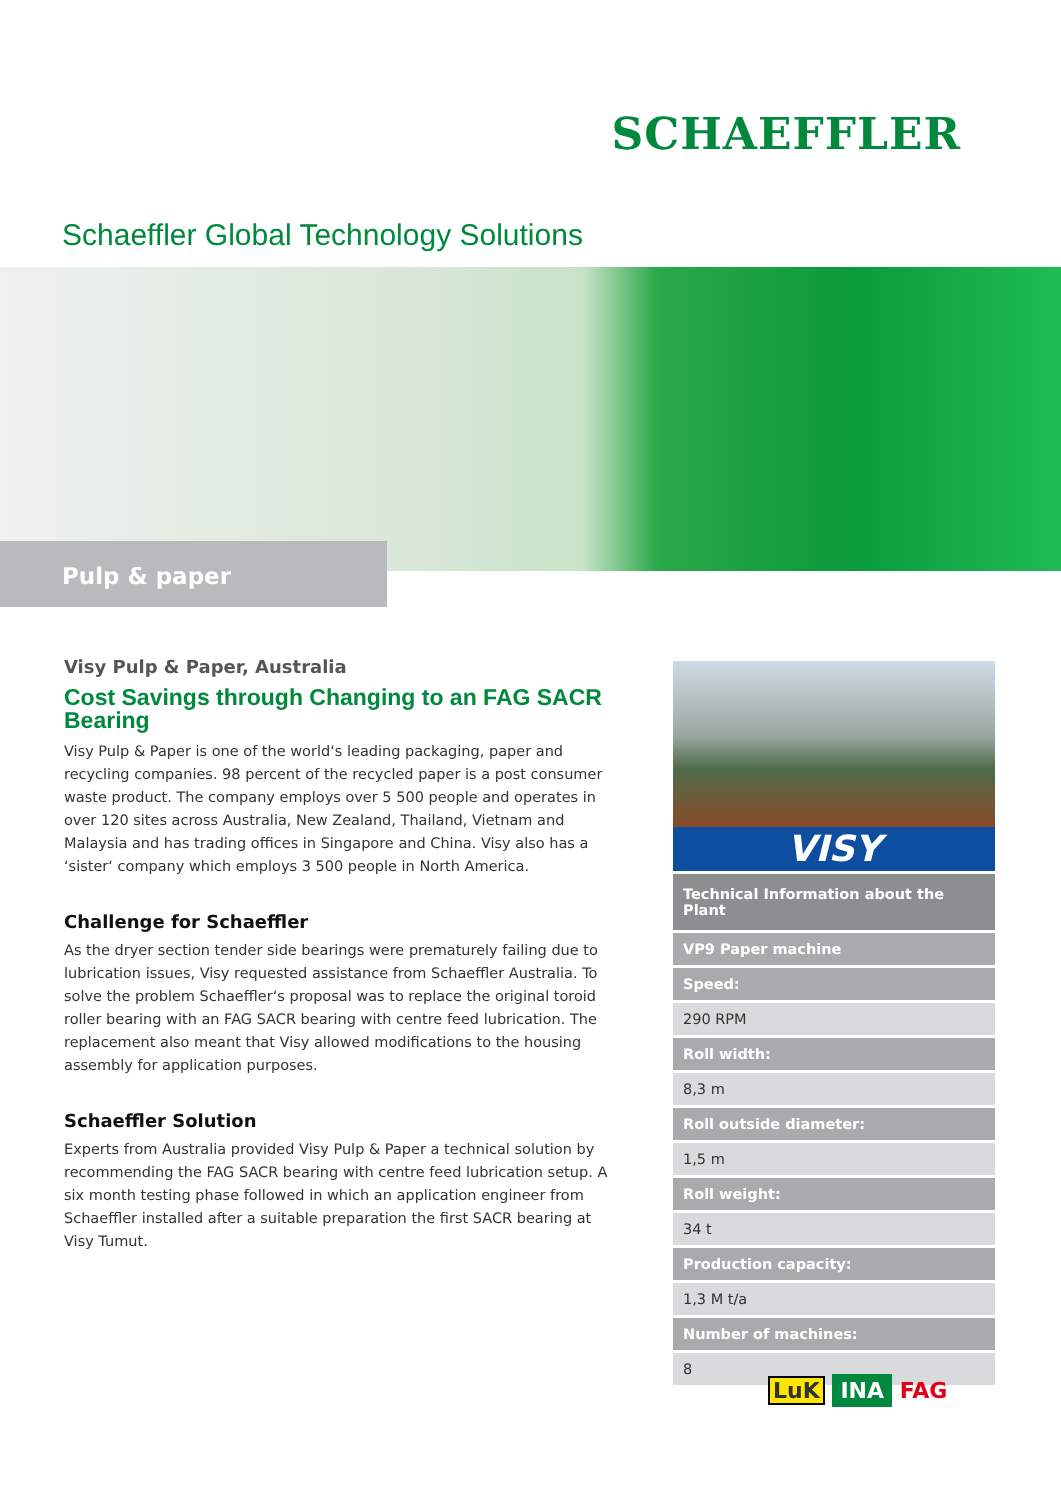SCHAEFFLER
Schaeffler Global Technology Solutions
Pulp & paper
Visy Pulp & Paper, Australia
Cost Savings through Changing to an FAG SACR Bearing
Visy Pulp & Paper is one of the world‘s leading packaging, paper and recycling companies. 98 percent of the recycled paper is a post consumer waste product. The company employs over 5 500 people and operates in over 120 sites across Australia, New Zealand, Thailand, Vietnam and Malaysia and has trading offices in Singapore and China. Visy also has a ‘sister‘ company which employs 3 500 people in North America.
Challenge for Schaeffler
As the dryer section tender side bearings were prematurely failing due to lubrication issues, Visy requested assistance from Schaeffler Australia. To solve the problem Schaeffler‘s proposal was to replace the original toroid roller bearing with an FAG SACR bearing with centre feed lubrication. The replacement also meant that Visy allowed modifications to the housing assembly for application purposes.
Schaeffler Solution
Experts from Australia provided Visy Pulp & Paper a technical solution by recommending the FAG SACR bearing with centre feed lubrication setup. A six month testing phase followed in which an application engineer from Schaeffler installed after a suitable preparation the first SACR bearing at Visy Tumut.
VISY
| Technical Information about the Plant |
| --- |
| VP9 Paper machine |
| Speed: |
| 290 RPM |
| Roll width: |
| 8,3 m |
| Roll outside diameter: |
| 1,5 m |
| Roll weight: |
| 34 t |
| Production capacity: |
| 1,3 M t/a |
| Number of machines: |
| 8 |
LuK INA FAG